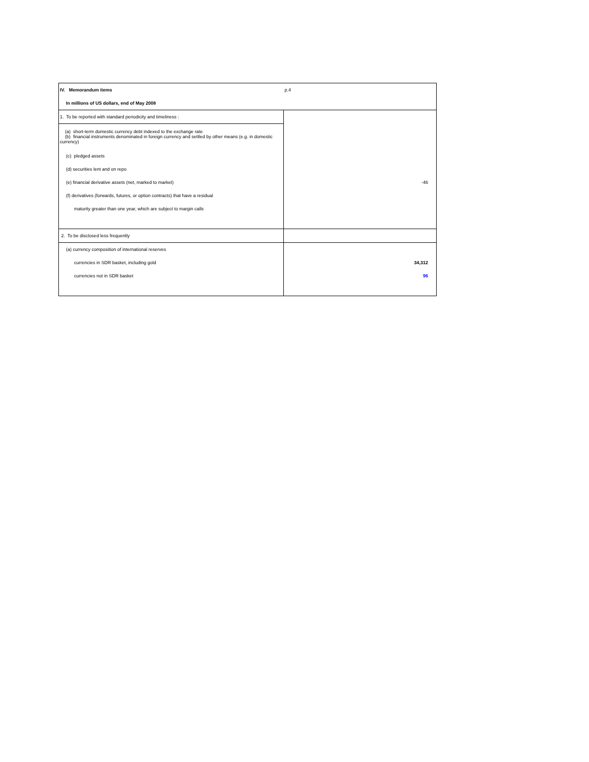| IV. Memorandum items | p.4 |
| In millions of US dollars, end of May 2008 | |
| 1. To be reported with standard periodicity and timeliness : | |
| (a) short-term domestic currency debt indexed to the exchange rate (b) financial instruments denominated in foreign currency and settled by other means (e.g. in domestic currency) | |
| (c) pledged assets | |
| (d) securities lent and on repo | |
| (e) financial derivative assets (net, marked to market) | -46 |
| (f) derivatives (forwards, futures, or option contracts) that have a residual | |
| maturity greater than one year, which are subject to margin calls | |
| 2. To be disclosed less frequently | |
| (a) currency composition of international reserves | |
| currencies in SDR basket, including gold | 34,312 |
| currencies not in SDR basket | 96 |